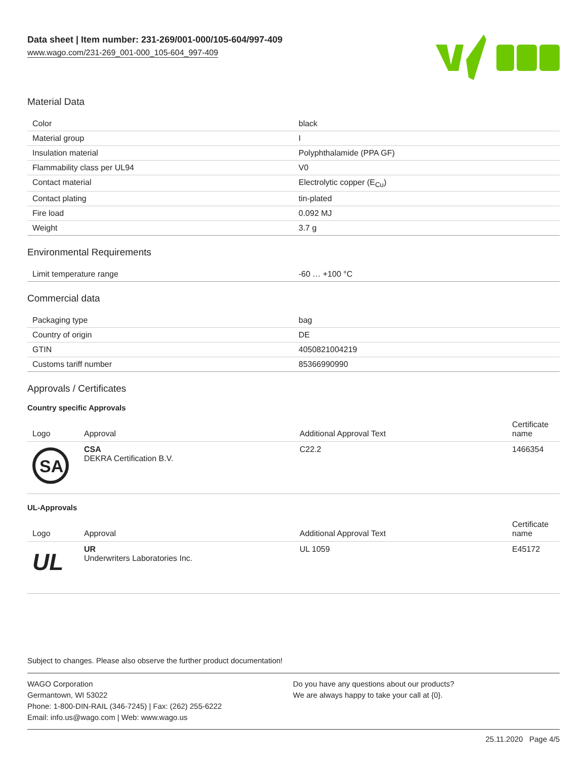Data sheet | Item number: 231-269/001-000/105-604/997-409
www.wago.com/231-269_001-000_105-604_997-409
Material Data
| Color | black |
| Material group | I |
| Insulation material | Polyphthalamide (PPA GF) |
| Flammability class per UL94 | V0 |
| Contact material | Electrolytic copper (E<sub>Cu</sub>) |
| Contact plating | tin-plated |
| Fire load | 0.092 MJ |
| Weight | 3.7 g |
Environmental Requirements
| Limit temperature range | -60 … +100 °C |
Commercial data
| Packaging type | bag |
| Country of origin | DE |
| GTIN | 4050821004219 |
| Customs tariff number | 85366990990 |
Approvals / Certificates
Country specific Approvals
| Logo | Approval | Additional Approval Text | Certificate name |
| --- | --- | --- | --- |
| SA | CSA DEKRA Certification B.V. | C22.2 | 1466354 |
UL-Approvals
| Logo | Approval | Additional Approval Text | Certificate name |
| --- | --- | --- | --- |
| UL | UR Underwriters Laboratories Inc. | UL 1059 | E45172 |
Subject to changes. Please also observe the further product documentation!
WAGO Corporation
Germantown, WI 53022
Phone: 1-800-DIN-RAIL (346-7245) | Fax: (262) 255-6222
Email: info.us@wago.com | Web: www.wago.us
Do you have any questions about our products?
We are always happy to take your call at {0}.
25.11.2020 Page 4/5